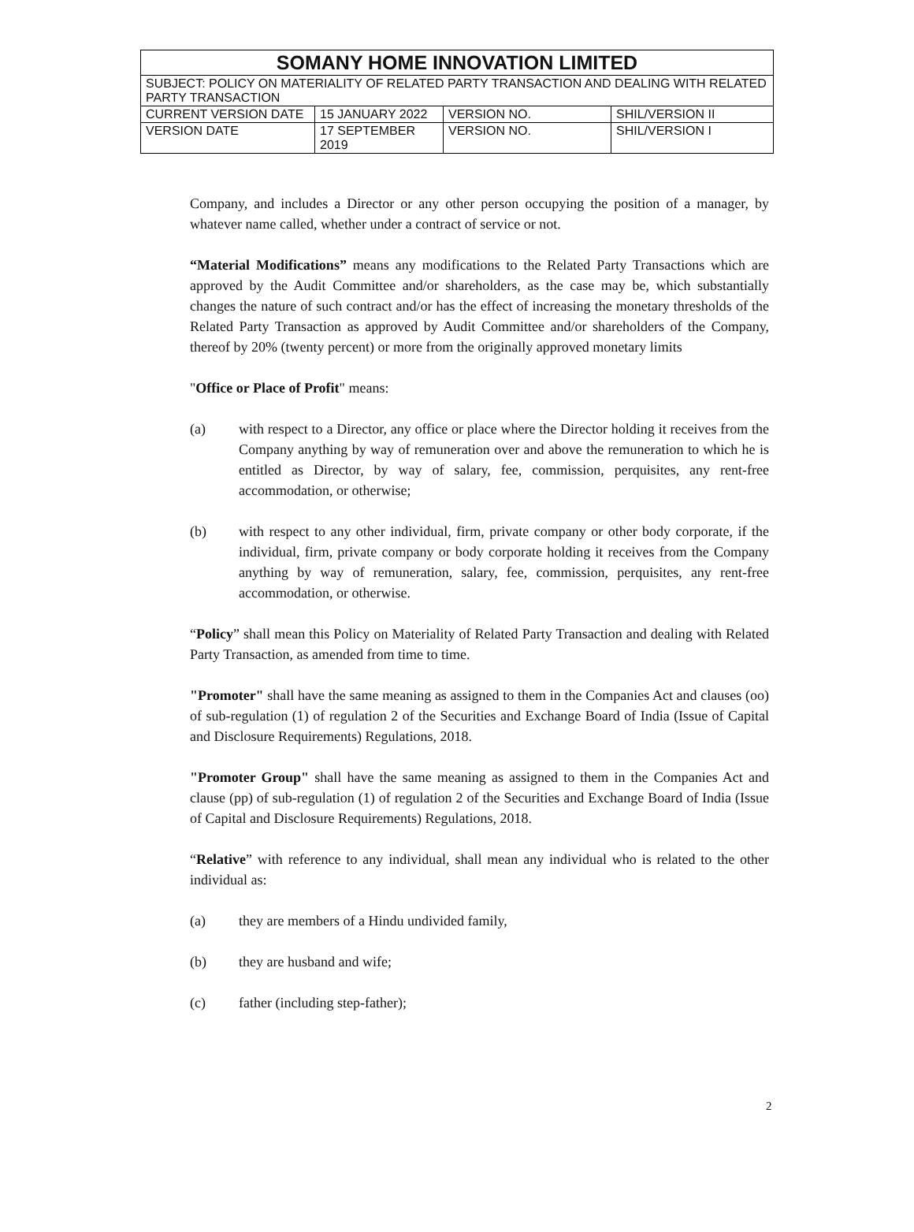| SOMANY HOME INNOVATION LIMITED | | | |
| SUBJECT: POLICY ON MATERIALITY OF RELATED PARTY TRANSACTION AND DEALING WITH RELATED PARTY TRANSACTION | | | |
| CURRENT VERSION DATE | 15 JANUARY 2022 | VERSION NO. | SHIL/VERSION II |
| VERSION DATE | 17 SEPTEMBER 2019 | VERSION NO. | SHIL/VERSION I |
Company, and includes a Director or any other person occupying the position of a manager, by whatever name called, whether under a contract of service or not.
“Material Modifications” means any modifications to the Related Party Transactions which are approved by the Audit Committee and/or shareholders, as the case may be, which substantially changes the nature of such contract and/or has the effect of increasing the monetary thresholds of the Related Party Transaction as approved by Audit Committee and/or shareholders of the Company, thereof by 20% (twenty percent) or more from the originally approved monetary limits
"Office or Place of Profit" means:
(a) with respect to a Director, any office or place where the Director holding it receives from the Company anything by way of remuneration over and above the remuneration to which he is entitled as Director, by way of salary, fee, commission, perquisites, any rent-free accommodation, or otherwise;
(b) with respect to any other individual, firm, private company or other body corporate, if the individual, firm, private company or body corporate holding it receives from the Company anything by way of remuneration, salary, fee, commission, perquisites, any rent-free accommodation, or otherwise.
“Policy” shall mean this Policy on Materiality of Related Party Transaction and dealing with Related Party Transaction, as amended from time to time.
"Promoter" shall have the same meaning as assigned to them in the Companies Act and clauses (oo) of sub-regulation (1) of regulation 2 of the Securities and Exchange Board of India (Issue of Capital and Disclosure Requirements) Regulations, 2018.
"Promoter Group" shall have the same meaning as assigned to them in the Companies Act and clause (pp) of sub-regulation (1) of regulation 2 of the Securities and Exchange Board of India (Issue of Capital and Disclosure Requirements) Regulations, 2018.
“Relative” with reference to any individual, shall mean any individual who is related to the other individual as:
(a) they are members of a Hindu undivided family,
(b) they are husband and wife;
(c) father (including step-father);
2